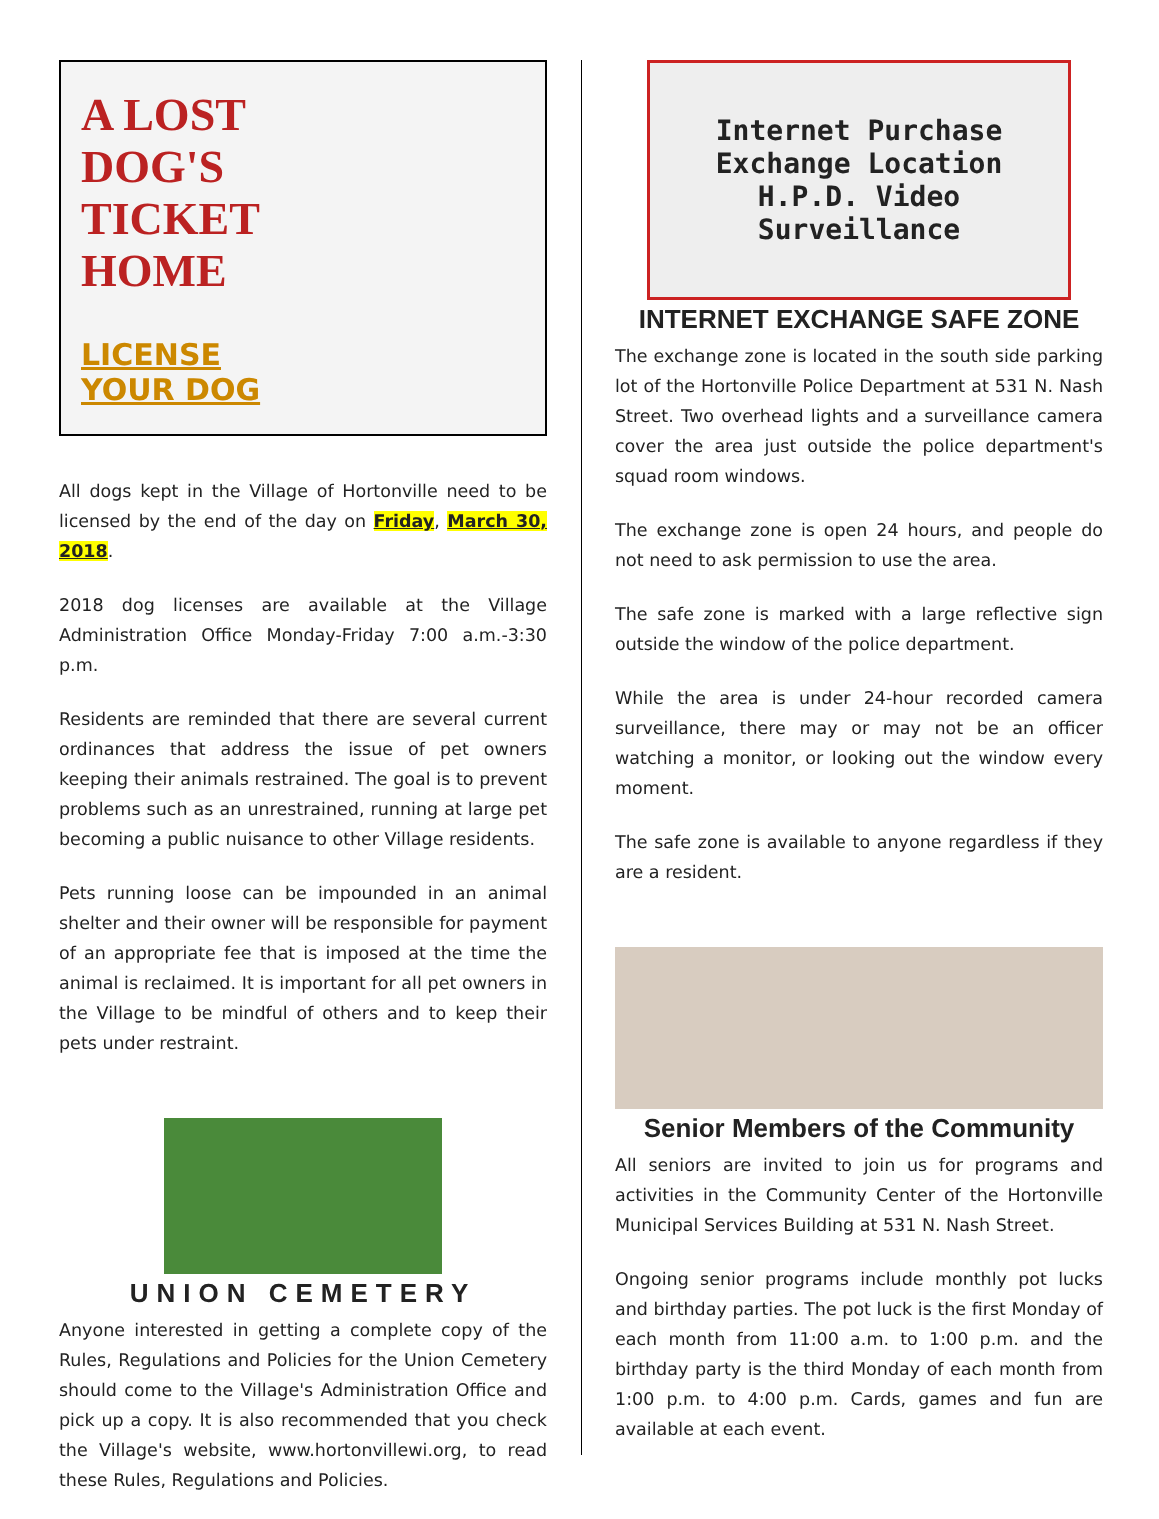A LOST
DOG'S
TICKET
HOME
LICENSE
YOUR DOG
All dogs kept in the Village of Hortonville need to be licensed by the end of the day on Friday, March 30, 2018.
2018 dog licenses are available at the Village Administration Office Monday-Friday 7:00 a.m.-3:30 p.m.
Residents are reminded that there are several current ordinances that address the issue of pet owners keeping their animals restrained. The goal is to prevent problems such as an unrestrained, running at large pet becoming a public nuisance to other Village residents.
Pets running loose can be impounded in an animal shelter and their owner will be responsible for payment of an appropriate fee that is imposed at the time the animal is reclaimed. It is important for all pet owners in the Village to be mindful of others and to keep their pets under restraint.
UNION CEMETERY
Anyone interested in getting a complete copy of the Rules, Regulations and Policies for the Union Cemetery should come to the Village's Administration Office and pick up a copy. It is also recommended that you check the Village's website, www.hortonvillewi.org, to read these Rules, Regulations and Policies.
Internet Purchase Exchange Location
H.P.D. Video Surveillance
INTERNET EXCHANGE SAFE ZONE
The exchange zone is located in the south side parking lot of the Hortonville Police Department at 531 N. Nash Street. Two overhead lights and a surveillance camera cover the area just outside the police department's squad room windows.
The exchange zone is open 24 hours, and people do not need to ask permission to use the area.
The safe zone is marked with a large reflective sign outside the window of the police department.
While the area is under 24-hour recorded camera surveillance, there may or may not be an officer watching a monitor, or looking out the window every moment.
The safe zone is available to anyone regardless if they are a resident.
Senior Members of the Community
All seniors are invited to join us for programs and activities in the Community Center of the Hortonville Municipal Services Building at 531 N. Nash Street.
Ongoing senior programs include monthly pot lucks and birthday parties. The pot luck is the first Monday of each month from 11:00 a.m. to 1:00 p.m. and the birthday party is the third Monday of each month from 1:00 p.m. to 4:00 p.m. Cards, games and fun are available at each event.